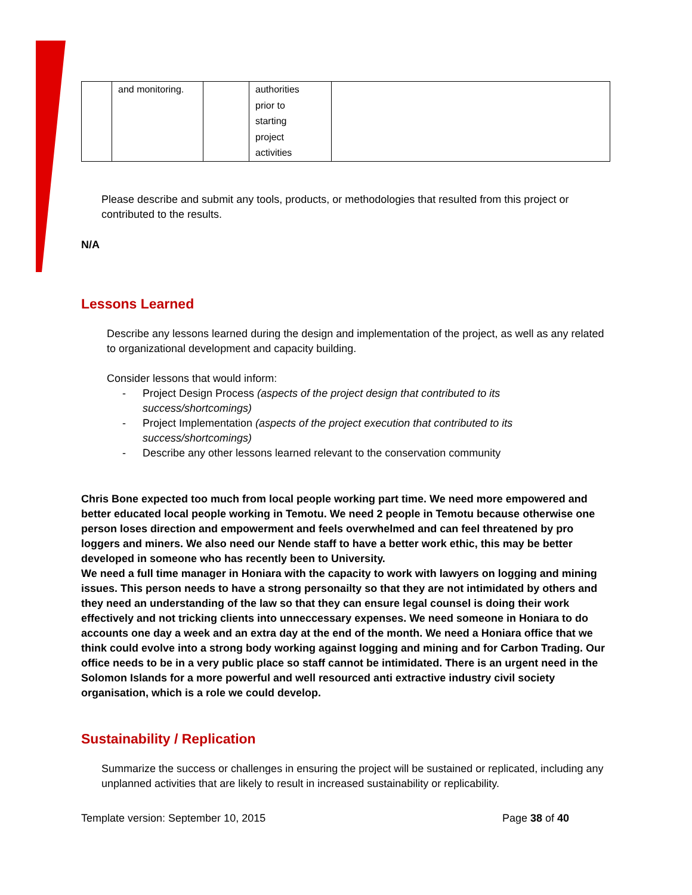| | and monitoring. | | authorities prior to starting project activities | |
Please describe and submit any tools, products, or methodologies that resulted from this project or contributed to the results.
N/A
Lessons Learned
Describe any lessons learned during the design and implementation of the project, as well as any related to organizational development and capacity building.
Consider lessons that would inform:
- Project Design Process (aspects of the project design that contributed to its success/shortcomings)
- Project Implementation (aspects of the project execution that contributed to its success/shortcomings)
- Describe any other lessons learned relevant to the conservation community
Chris Bone expected too much from local people working part time. We need more empowered and better educated local people working in Temotu. We need 2 people in Temotu because otherwise one person loses direction and empowerment and feels overwhelmed and can feel threatened by pro loggers and miners. We also need our Nende staff to have a better work ethic, this may be better developed in someone who has recently been to University.
We need a full time manager in Honiara with the capacity to work with lawyers on logging and mining issues. This person needs to have a strong personailty so that they are not intimidated by others and they need an understanding of the law so that they can ensure legal counsel is doing their work effectively and not tricking clients into unneccessary expenses. We need someone in Honiara to do accounts one day a week and an extra day at the end of the month. We need a Honiara office that we think could evolve into a strong body working against logging and mining and for Carbon Trading. Our office needs to be in a very public place so staff cannot be intimidated. There is an urgent need in the Solomon Islands for a more powerful and well resourced anti extractive industry civil society organisation, which is a role we could develop.
Sustainability / Replication
Summarize the success or challenges in ensuring the project will be sustained or replicated, including any unplanned activities that are likely to result in increased sustainability or replicability.
Template version: September 10, 2015 Page 38 of 40